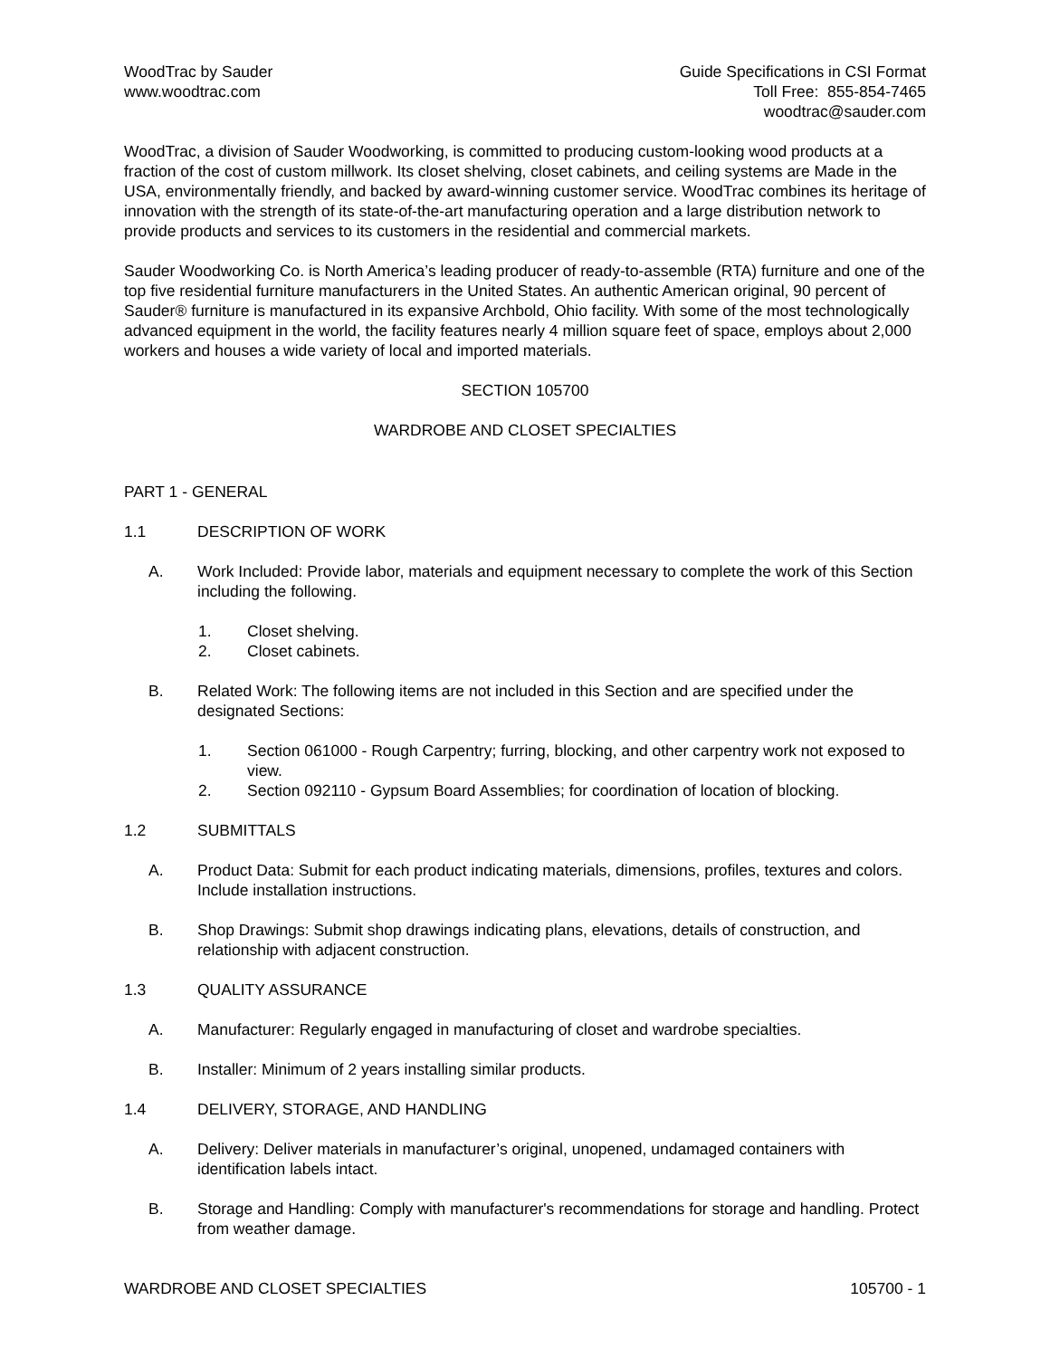WoodTrac by Sauder
www.woodtrac.com
Guide Specifications in CSI Format
Toll Free: 855-854-7465
woodtrac@sauder.com
WoodTrac, a division of Sauder Woodworking, is committed to producing custom-looking wood products at a fraction of the cost of custom millwork. Its closet shelving, closet cabinets, and ceiling systems are Made in the USA, environmentally friendly, and backed by award-winning customer service. WoodTrac combines its heritage of innovation with the strength of its state-of-the-art manufacturing operation and a large distribution network to provide products and services to its customers in the residential and commercial markets.
Sauder Woodworking Co. is North America’s leading producer of ready-to-assemble (RTA) furniture and one of the top five residential furniture manufacturers in the United States. An authentic American original, 90 percent of Sauder® furniture is manufactured in its expansive Archbold, Ohio facility. With some of the most technologically advanced equipment in the world, the facility features nearly 4 million square feet of space, employs about 2,000 workers and houses a wide variety of local and imported materials.
SECTION 105700
WARDROBE AND CLOSET SPECIALTIES
PART 1 - GENERAL
1.1 DESCRIPTION OF WORK
A. Work Included: Provide labor, materials and equipment necessary to complete the work of this Section including the following.
1. Closet shelving.
2. Closet cabinets.
B. Related Work: The following items are not included in this Section and are specified under the designated Sections:
1. Section 061000 - Rough Carpentry; furring, blocking, and other carpentry work not exposed to view.
2. Section 092110 - Gypsum Board Assemblies; for coordination of location of blocking.
1.2 SUBMITTALS
A. Product Data: Submit for each product indicating materials, dimensions, profiles, textures and colors. Include installation instructions.
B. Shop Drawings: Submit shop drawings indicating plans, elevations, details of construction, and relationship with adjacent construction.
1.3 QUALITY ASSURANCE
A. Manufacturer: Regularly engaged in manufacturing of closet and wardrobe specialties.
B. Installer: Minimum of 2 years installing similar products.
1.4 DELIVERY, STORAGE, AND HANDLING
A. Delivery: Deliver materials in manufacturer’s original, unopened, undamaged containers with identification labels intact.
B. Storage and Handling: Comply with manufacturer's recommendations for storage and handling. Protect from weather damage.
WARDROBE AND CLOSET SPECIALTIES 105700 - 1